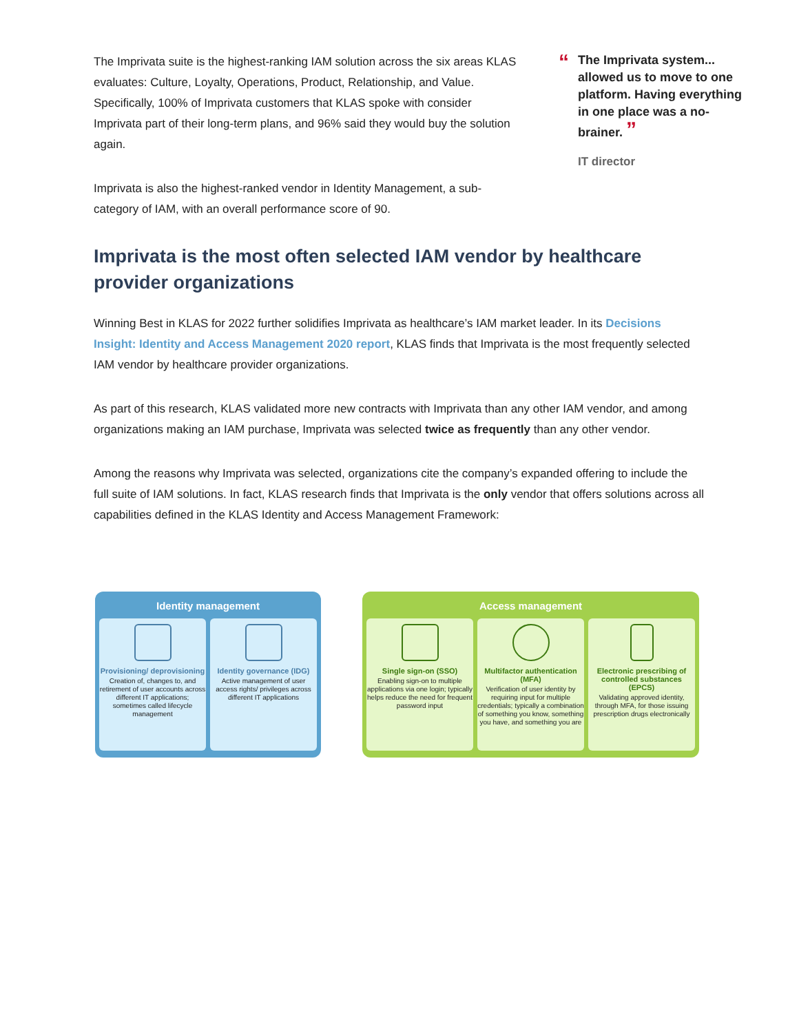The Imprivata suite is the highest-ranking IAM solution across the six areas KLAS evaluates: Culture, Loyalty, Operations, Product, Relationship, and Value. Specifically, 100% of Imprivata customers that KLAS spoke with consider Imprivata part of their long-term plans, and 96% said they would buy the solution again.
Imprivata is also the highest-ranked vendor in Identity Management, a sub-category of IAM, with an overall performance score of 90.
“The Imprivata system... allowed us to move to one platform. Having everything in one place was a no-brainer. ”
IT director
Imprivata is the most often selected IAM vendor by healthcare provider organizations
Winning Best in KLAS for 2022 further solidifies Imprivata as healthcare’s IAM market leader. In its Decisions Insight: Identity and Access Management 2020 report, KLAS finds that Imprivata is the most frequently selected IAM vendor by healthcare provider organizations.
As part of this research, KLAS validated more new contracts with Imprivata than any other IAM vendor, and among organizations making an IAM purchase, Imprivata was selected twice as frequently than any other vendor.
Among the reasons why Imprivata was selected, organizations cite the company’s expanded offering to include the full suite of IAM solutions. In fact, KLAS research finds that Imprivata is the only vendor that offers solutions across all capabilities defined in the KLAS Identity and Access Management Framework:
Identity management
Provisioning/ deprovisioning
Creation of, changes to, and retirement of user accounts across different IT applications; sometimes called lifecycle management
Identity governance (IDG)
Active management of user access rights/ privileges across different IT applications
Access management
Single sign-on (SSO)
Enabling sign-on to multiple applications via one login; typically helps reduce the need for frequent password input
Multifactor authentication (MFA)
Verification of user identity by requiring input for multiple credentials; typically a combination of something you know, something you have, and something you are
Electronic prescribing of controlled substances (EPCS)
Validating approved identity, through MFA, for those issuing prescription drugs electronically